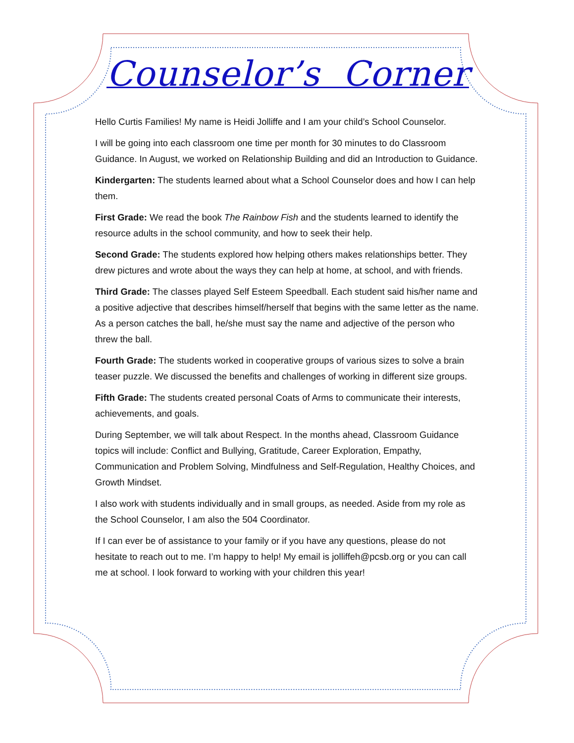Counselor’s Corner
Hello Curtis Families! My name is Heidi Jolliffe and I am your child’s School Counselor.
I will be going into each classroom one time per month for 30 minutes to do Classroom Guidance. In August, we worked on Relationship Building and did an Introduction to Guidance.
Kindergarten: The students learned about what a School Counselor does and how I can help them.
First Grade: We read the book The Rainbow Fish and the students learned to identify the resource adults in the school community, and how to seek their help.
Second Grade: The students explored how helping others makes relationships better. They drew pictures and wrote about the ways they can help at home, at school, and with friends.
Third Grade: The classes played Self Esteem Speedball. Each student said his/her name and a positive adjective that describes himself/herself that begins with the same letter as the name. As a person catches the ball, he/she must say the name and adjective of the person who threw the ball.
Fourth Grade: The students worked in cooperative groups of various sizes to solve a brain teaser puzzle. We discussed the benefits and challenges of working in different size groups.
Fifth Grade: The students created personal Coats of Arms to communicate their interests, achievements, and goals.
During September, we will talk about Respect. In the months ahead, Classroom Guidance topics will include: Conflict and Bullying, Gratitude, Career Exploration, Empathy, Communication and Problem Solving, Mindfulness and Self-Regulation, Healthy Choices, and Growth Mindset.
I also work with students individually and in small groups, as needed. Aside from my role as the School Counselor, I am also the 504 Coordinator.
If I can ever be of assistance to your family or if you have any questions, please do not hesitate to reach out to me. I’m happy to help! My email is jolliffeh@pcsb.org or you can call me at school. I look forward to working with your children this year!